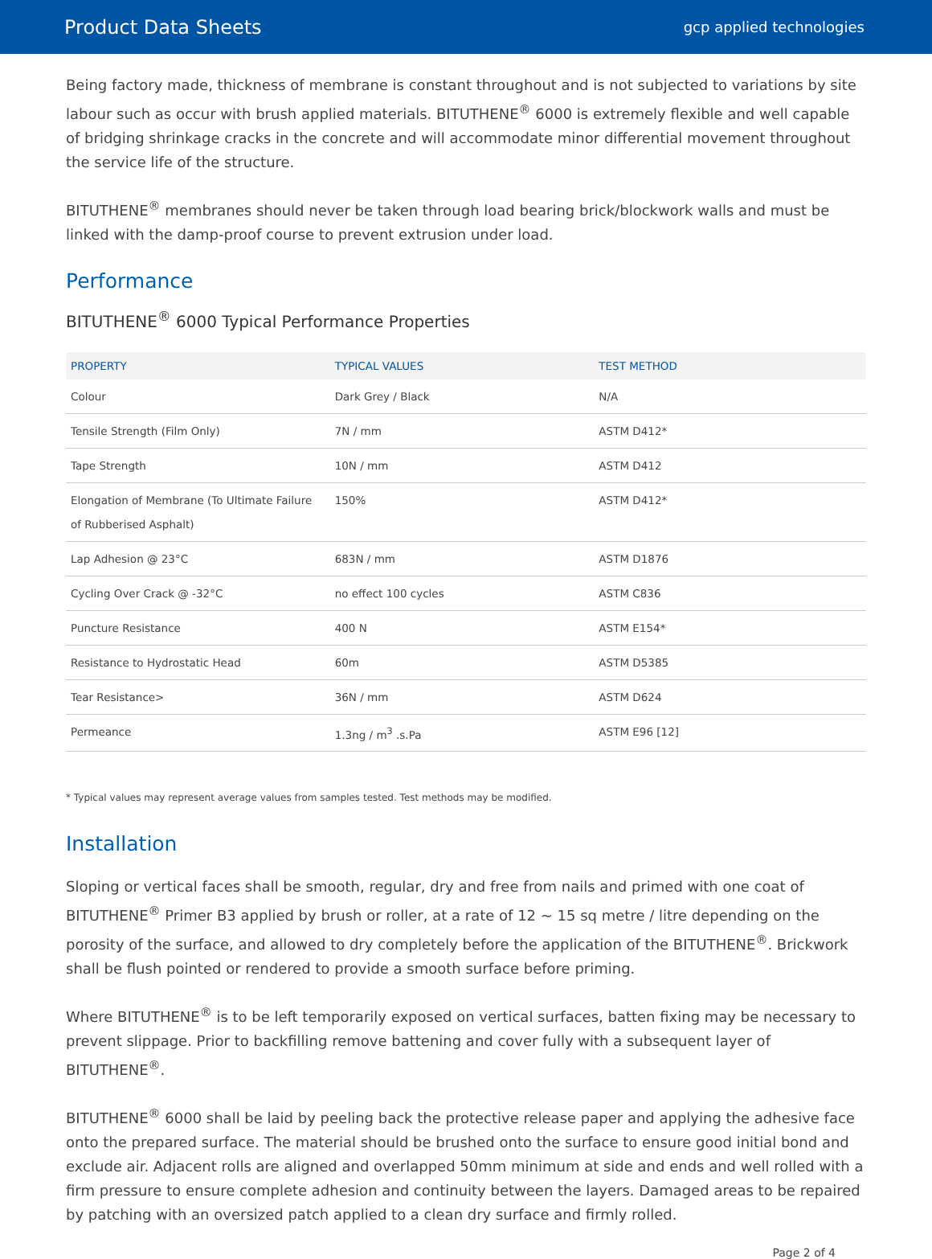Product Data Sheets
gcp applied technologies
Being factory made, thickness of membrane is constant throughout and is not subjected to variations by site labour such as occur with brush applied materials. BITUTHENE<sup>®</sup> 6000 is extremely flexible and well capable of bridging shrinkage cracks in the concrete and will accommodate minor differential movement throughout the service life of the structure.
BITUTHENE<sup>®</sup> membranes should never be taken through load bearing brick/blockwork walls and must be linked with the damp-proof course to prevent extrusion under load.
Performance
BITUTHENE<sup>®</sup> 6000 Typical Performance Properties
| PROPERTY | TYPICAL VALUES | TEST METHOD |
| --- | --- | --- |
| Colour | Dark Grey / Black | N/A |
| Tensile Strength (Film Only) | 7N / mm | ASTM D412* |
| Tape Strength | 10N / mm | ASTM D412 |
| Elongation of Membrane (To Ultimate Failure of Rubberised Asphalt) | 150% | ASTM D412* |
| Lap Adhesion @ 23°C | 683N / mm | ASTM D1876 |
| Cycling Over Crack @ -32°C | no effect 100 cycles | ASTM C836 |
| Puncture Resistance | 400 N | ASTM E154* |
| Resistance to Hydrostatic Head | 60m | ASTM D5385 |
| Tear Resistance> | 36N / mm | ASTM D624 |
| Permeance | 1.3ng / m<sup>3</sup> .s.Pa | ASTM E96 [12] |
* Typical values may represent average values from samples tested. Test methods may be modified.
Installation
Sloping or vertical faces shall be smooth, regular, dry and free from nails and primed with one coat of BITUTHENE<sup>®</sup> Primer B3 applied by brush or roller, at a rate of 12 ~ 15 sq metre / litre depending on the porosity of the surface, and allowed to dry completely before the application of the BITUTHENE<sup>®</sup>. Brickwork shall be flush pointed or rendered to provide a smooth surface before priming.
Where BITUTHENE<sup>®</sup> is to be left temporarily exposed on vertical surfaces, batten fixing may be necessary to prevent slippage. Prior to backfilling remove battening and cover fully with a subsequent layer of BITUTHENE<sup>®</sup>.
BITUTHENE<sup>®</sup> 6000 shall be laid by peeling back the protective release paper and applying the adhesive face onto the prepared surface. The material should be brushed onto the surface to ensure good initial bond and exclude air. Adjacent rolls are aligned and overlapped 50mm minimum at side and ends and well rolled with a firm pressure to ensure complete adhesion and continuity between the layers. Damaged areas to be repaired by patching with an oversized patch applied to a clean dry surface and firmly rolled.
Page 2 of 4